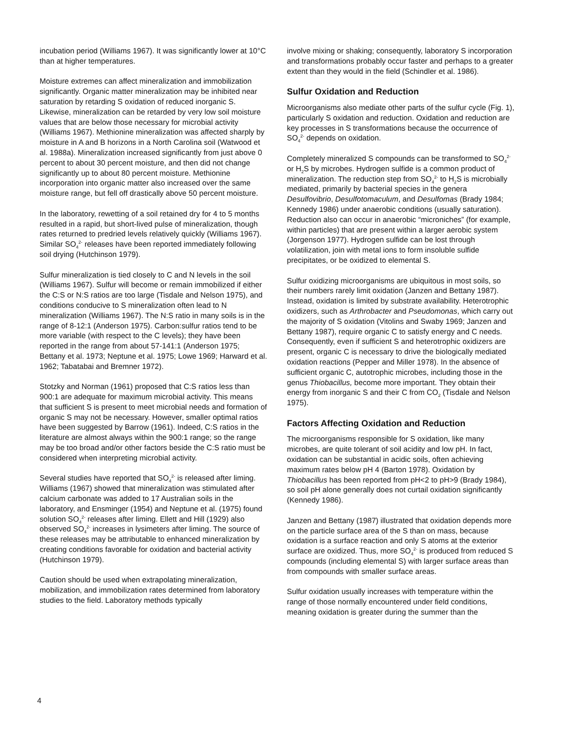incubation period (Williams 1967). It was significantly lower at 10°C than at higher temperatures.
Moisture extremes can affect mineralization and immobilization significantly. Organic matter mineralization may be inhibited near saturation by retarding S oxidation of reduced inorganic S. Likewise, mineralization can be retarded by very low soil moisture values that are below those necessary for microbial activity (Williams 1967). Methionine mineralization was affected sharply by moisture in A and B horizons in a North Carolina soil (Watwood et al. 1988a). Mineralization increased significantly from just above 0 percent to about 30 percent moisture, and then did not change significantly up to about 80 percent moisture. Methionine incorporation into organic matter also increased over the same moisture range, but fell off drastically above 50 percent moisture.
In the laboratory, rewetting of a soil retained dry for 4 to 5 months resulted in a rapid, but short-lived pulse of mineralization, though rates returned to predried levels relatively quickly (Williams 1967). Similar SO<sub>4</sub><sup>2-</sup> releases have been reported immediately following soil drying (Hutchinson 1979).
Sulfur mineralization is tied closely to C and N levels in the soil (Williams 1967). Sulfur will become or remain immobilized if either the C:S or N:S ratios are too large (Tisdale and Nelson 1975), and conditions conducive to S mineralization often lead to N mineralization (Williams 1967). The N:S ratio in many soils is in the range of 8-12:1 (Anderson 1975). Carbon:sulfur ratios tend to be more variable (with respect to the C levels); they have been reported in the range from about 57-141:1 (Anderson 1975; Bettany et al. 1973; Neptune et al. 1975; Lowe 1969; Harward et al. 1962; Tabatabai and Bremner 1972).
Stotzky and Norman (1961) proposed that C:S ratios less than 900:1 are adequate for maximum microbial activity. This means that sufficient S is present to meet microbial needs and formation of organic S may not be necessary. However, smaller optimal ratios have been suggested by Barrow (1961). Indeed, C:S ratios in the literature are almost always within the 900:1 range; so the range may be too broad and/or other factors beside the C:S ratio must be considered when interpreting microbial activity.
Several studies have reported that SO<sub>4</sub><sup>2-</sup> is released after liming. Williams (1967) showed that mineralization was stimulated after calcium carbonate was added to 17 Australian soils in the laboratory, and Ensminger (1954) and Neptune et al. (1975) found solution SO<sub>4</sub><sup>2-</sup> releases after liming. Ellett and Hill (1929) also observed SO<sub>4</sub><sup>2-</sup> increases in lysimeters after liming. The source of these releases may be attributable to enhanced mineralization by creating conditions favorable for oxidation and bacterial activity (Hutchinson 1979).
Caution should be used when extrapolating mineralization, mobilization, and immobilization rates determined from laboratory studies to the field. Laboratory methods typically
involve mixing or shaking; consequently, laboratory S incorporation and transformations probably occur faster and perhaps to a greater extent than they would in the field (Schindler et al. 1986).
Sulfur Oxidation and Reduction
Microorganisms also mediate other parts of the sulfur cycle (Fig. 1), particularly S oxidation and reduction. Oxidation and reduction are key processes in S transformations because the occurrence of SO<sub>4</sub><sup>2-</sup> depends on oxidation.
Completely mineralized S compounds can be transformed to SO<sub>4</sub><sup>2-</sup> or H<sub>2</sub>S by microbes. Hydrogen sulfide is a common product of mineralization. The reduction step from SO<sub>4</sub><sup>2-</sup> to H<sub>2</sub>S is microbially mediated, primarily by bacterial species in the genera Desulfovibrio, Desulfotomaculum, and Desulfomas (Brady 1984; Kennedy 1986) under anaerobic conditions (usually saturation). Reduction also can occur in anaerobic “microniches” (for example, within particles) that are present within a larger aerobic system (Jorgenson 1977). Hydrogen sulfide can be lost through volatilization, join with metal ions to form insoluble sulfide precipitates, or be oxidized to elemental S.
Sulfur oxidizing microorganisms are ubiquitous in most soils, so their numbers rarely limit oxidation (Janzen and Bettany 1987). Instead, oxidation is limited by substrate availability. Heterotrophic oxidizers, such as Arthrobacter and Pseudomonas, which carry out the majority of S oxidation (Vitolins and Swaby 1969; Janzen and Bettany 1987), require organic C to satisfy energy and C needs. Consequently, even if sufficient S and heterotrophic oxidizers are present, organic C is necessary to drive the biologically mediated oxidation reactions (Pepper and Miller 1978). In the absence of sufficient organic C, autotrophic microbes, including those in the genus Thiobacillus, become more important. They obtain their energy from inorganic S and their C from CO<sub>2</sub> (Tisdale and Nelson 1975).
Factors Affecting Oxidation and Reduction
The microorganisms responsible for S oxidation, like many microbes, are quite tolerant of soil acidity and low pH. In fact, oxidation can be substantial in acidic soils, often achieving maximum rates below pH 4 (Barton 1978). Oxidation by Thiobacillus has been reported from pH<2 to pH>9 (Brady 1984), so soil pH alone generally does not curtail oxidation significantly (Kennedy 1986).
Janzen and Bettany (1987) illustrated that oxidation depends more on the particle surface area of the S than on mass, because oxidation is a surface reaction and only S atoms at the exterior surface are oxidized. Thus, more SO<sub>4</sub><sup>2-</sup> is produced from reduced S compounds (including elemental S) with larger surface areas than from compounds with smaller surface areas.
Sulfur oxidation usually increases with temperature within the range of those normally encountered under field conditions, meaning oxidation is greater during the summer than the
4